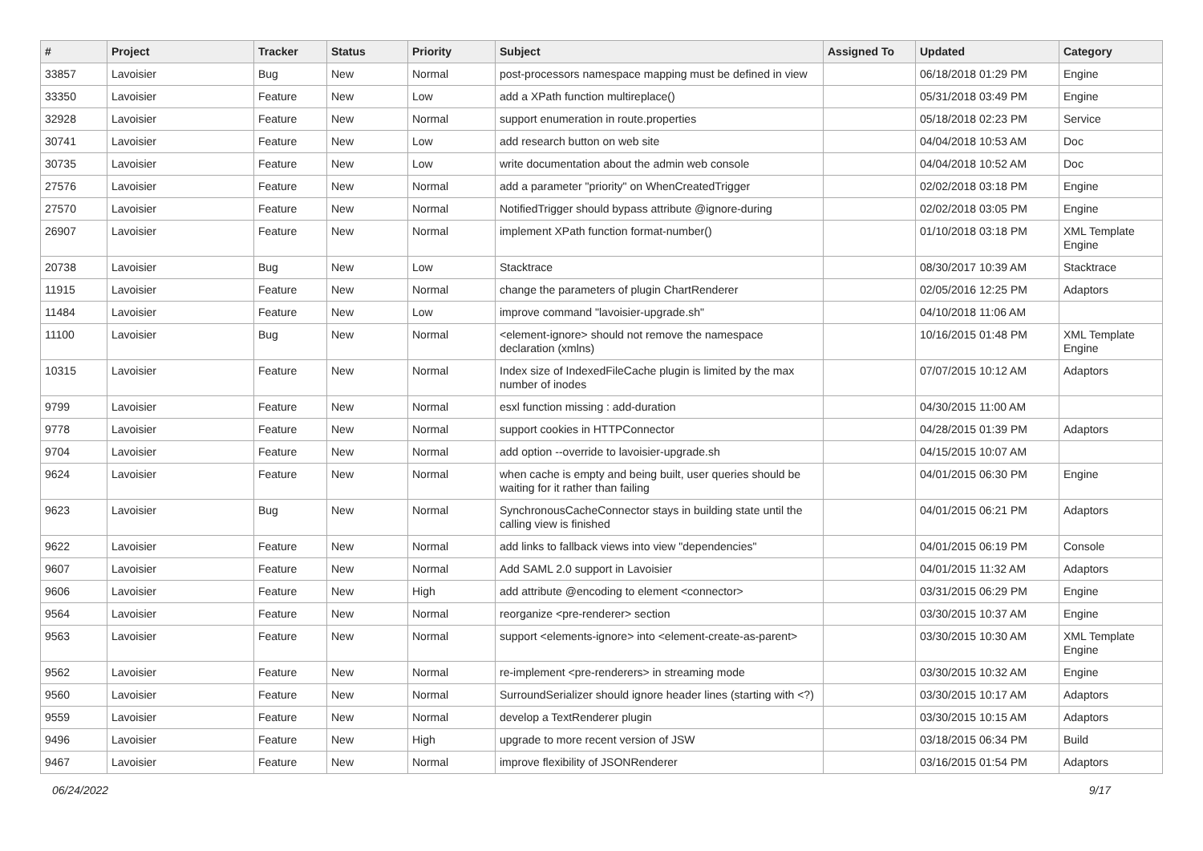| # | Project | Tracker | Status | Priority | Subject | Assigned To | Updated | Category |
| --- | --- | --- | --- | --- | --- | --- | --- | --- |
| 33857 | Lavoisier | Bug | New | Normal | post-processors namespace mapping must be defined in view | | 06/18/2018 01:29 PM | Engine |
| 33350 | Lavoisier | Feature | New | Low | add a XPath function multireplace() | | 05/31/2018 03:49 PM | Engine |
| 32928 | Lavoisier | Feature | New | Normal | support enumeration in route.properties | | 05/18/2018 02:23 PM | Service |
| 30741 | Lavoisier | Feature | New | Low | add research button on web site | | 04/04/2018 10:53 AM | Doc |
| 30735 | Lavoisier | Feature | New | Low | write documentation about the admin web console | | 04/04/2018 10:52 AM | Doc |
| 27576 | Lavoisier | Feature | New | Normal | add a parameter "priority" on WhenCreatedTrigger | | 02/02/2018 03:18 PM | Engine |
| 27570 | Lavoisier | Feature | New | Normal | NotifiedTrigger should bypass attribute @ignore-during | | 02/02/2018 03:05 PM | Engine |
| 26907 | Lavoisier | Feature | New | Normal | implement XPath function format-number() | | 01/10/2018 03:18 PM | XML Template Engine |
| 20738 | Lavoisier | Bug | New | Low | Stacktrace | | 08/30/2017 10:39 AM | Stacktrace |
| 11915 | Lavoisier | Feature | New | Normal | change the parameters of plugin ChartRenderer | | 02/05/2016 12:25 PM | Adaptors |
| 11484 | Lavoisier | Feature | New | Low | improve command "lavoisier-upgrade.sh" | | 04/10/2018 11:06 AM | |
| 11100 | Lavoisier | Bug | New | Normal | <element-ignore> should not remove the namespace declaration (xmlns) | | 10/16/2015 01:48 PM | XML Template Engine |
| 10315 | Lavoisier | Feature | New | Normal | Index size of IndexedFileCache plugin is limited by the max number of inodes | | 07/07/2015 10:12 AM | Adaptors |
| 9799 | Lavoisier | Feature | New | Normal | esxl function missing : add-duration | | 04/30/2015 11:00 AM | |
| 9778 | Lavoisier | Feature | New | Normal | support cookies in HTTPConnector | | 04/28/2015 01:39 PM | Adaptors |
| 9704 | Lavoisier | Feature | New | Normal | add option --override to lavoisier-upgrade.sh | | 04/15/2015 10:07 AM | |
| 9624 | Lavoisier | Feature | New | Normal | when cache is empty and being built, user queries should be waiting for it rather than failing | | 04/01/2015 06:30 PM | Engine |
| 9623 | Lavoisier | Bug | New | Normal | SynchronousCacheConnector stays in building state until the calling view is finished | | 04/01/2015 06:21 PM | Adaptors |
| 9622 | Lavoisier | Feature | New | Normal | add links to fallback views into view "dependencies" | | 04/01/2015 06:19 PM | Console |
| 9607 | Lavoisier | Feature | New | Normal | Add SAML 2.0 support in Lavoisier | | 04/01/2015 11:32 AM | Adaptors |
| 9606 | Lavoisier | Feature | New | High | add attribute @encoding to element <connector> | | 03/31/2015 06:29 PM | Engine |
| 9564 | Lavoisier | Feature | New | Normal | reorganize <pre-renderer> section | | 03/30/2015 10:37 AM | Engine |
| 9563 | Lavoisier | Feature | New | Normal | support <elements-ignore> into <element-create-as-parent> | | 03/30/2015 10:30 AM | XML Template Engine |
| 9562 | Lavoisier | Feature | New | Normal | re-implement <pre-renderers> in streaming mode | | 03/30/2015 10:32 AM | Engine |
| 9560 | Lavoisier | Feature | New | Normal | SurroundSerializer should ignore header lines (starting with <?) | | 03/30/2015 10:17 AM | Adaptors |
| 9559 | Lavoisier | Feature | New | Normal | develop a TextRenderer plugin | | 03/30/2015 10:15 AM | Adaptors |
| 9496 | Lavoisier | Feature | New | High | upgrade to more recent version of JSW | | 03/18/2015 06:34 PM | Build |
| 9467 | Lavoisier | Feature | New | Normal | improve flexibility of JSONRenderer | | 03/16/2015 01:54 PM | Adaptors |
06/24/2022 9/17